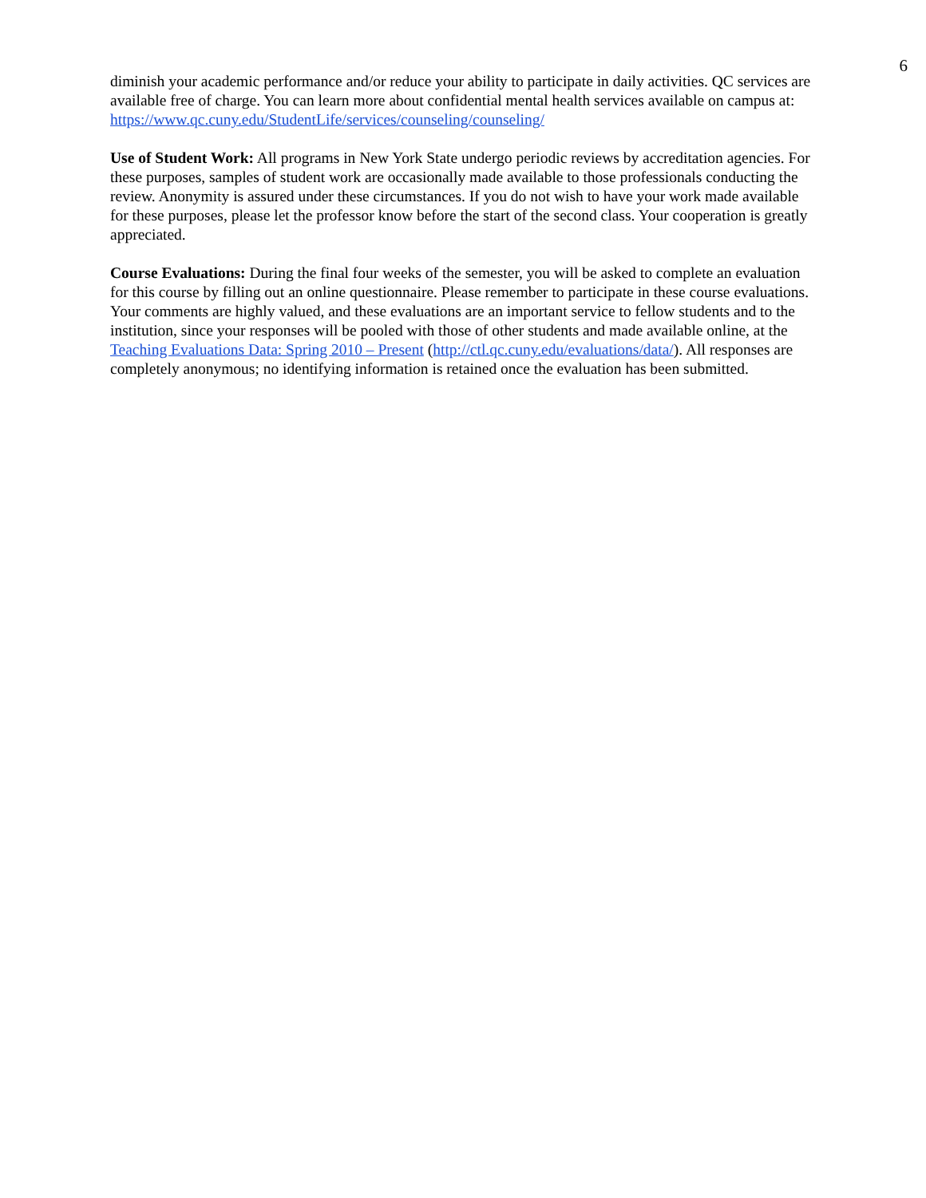6
diminish your academic performance and/or reduce your ability to participate in daily activities. QC services are available free of charge. You can learn more about confidential mental health services available on campus at: https://www.qc.cuny.edu/StudentLife/services/counseling/counseling/
Use of Student Work: All programs in New York State undergo periodic reviews by accreditation agencies. For these purposes, samples of student work are occasionally made available to those professionals conducting the review. Anonymity is assured under these circumstances. If you do not wish to have your work made available for these purposes, please let the professor know before the start of the second class. Your cooperation is greatly appreciated.
Course Evaluations: During the final four weeks of the semester, you will be asked to complete an evaluation for this course by filling out an online questionnaire. Please remember to participate in these course evaluations. Your comments are highly valued, and these evaluations are an important service to fellow students and to the institution, since your responses will be pooled with those of other students and made available online, at the Teaching Evaluations Data: Spring 2010 – Present (http://ctl.qc.cuny.edu/evaluations/data/). All responses are completely anonymous; no identifying information is retained once the evaluation has been submitted.